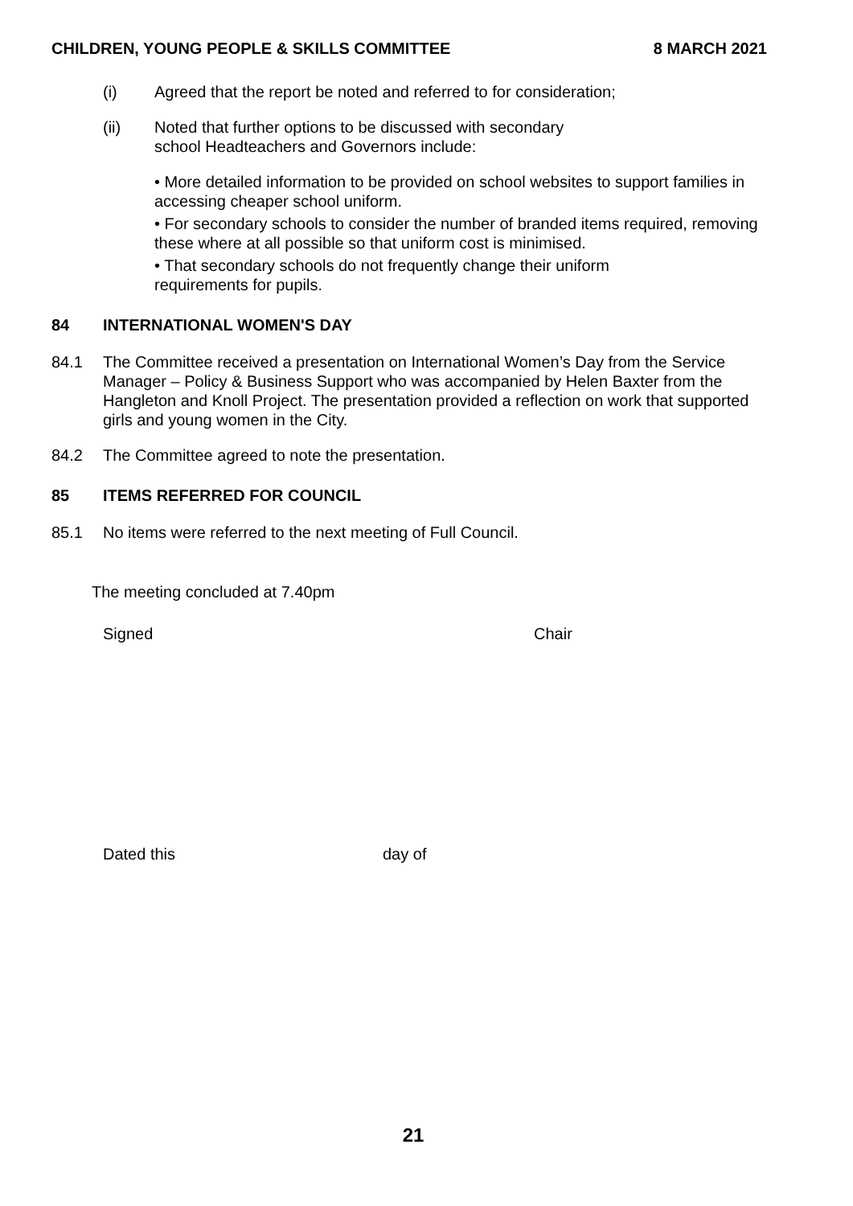CHILDREN, YOUNG PEOPLE & SKILLS COMMITTEE 8 MARCH 2021
(i) Agreed that the report be noted and referred to for consideration;
(ii) Noted that further options to be discussed with secondary
school Headteachers and Governors include:
• More detailed information to be provided on school websites to support families in accessing cheaper school uniform.
• For secondary schools to consider the number of branded items required, removing these where at all possible so that uniform cost is minimised.
• That secondary schools do not frequently change their uniform
requirements for pupils.
84 INTERNATIONAL WOMEN'S DAY
84.1 The Committee received a presentation on International Women’s Day from the Service Manager – Policy & Business Support who was accompanied by Helen Baxter from the Hangleton and Knoll Project. The presentation provided a reflection on work that supported girls and young women in the City.
84.2 The Committee agreed to note the presentation.
85 ITEMS REFERRED FOR COUNCIL
85.1 No items were referred to the next meeting of Full Council.
The meeting concluded at 7.40pm
Signed Chair
Dated this day of
21